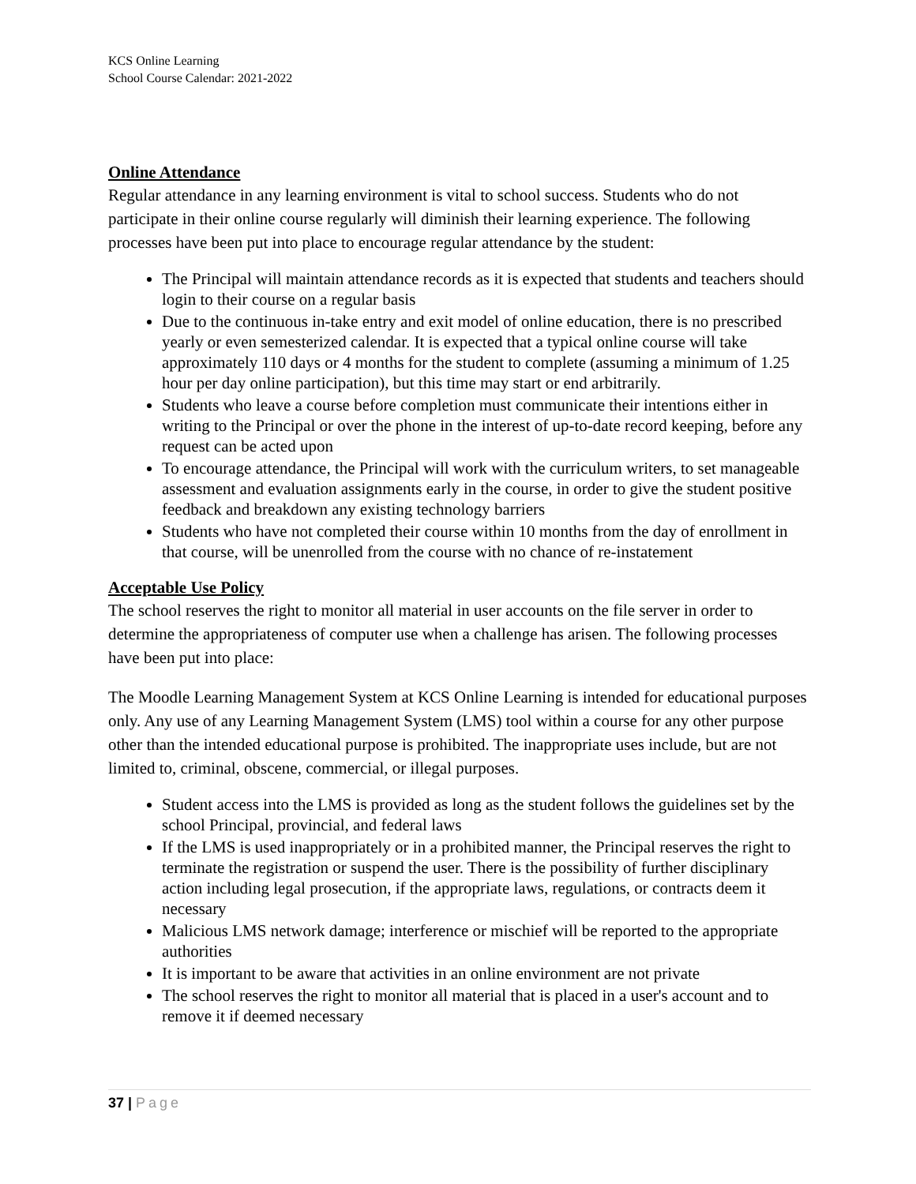KCS Online Learning
School Course Calendar: 2021-2022
Online Attendance
Regular attendance in any learning environment is vital to school success. Students who do not participate in their online course regularly will diminish their learning experience. The following processes have been put into place to encourage regular attendance by the student:
The Principal will maintain attendance records as it is expected that students and teachers should login to their course on a regular basis
Due to the continuous in-take entry and exit model of online education, there is no prescribed yearly or even semesterized calendar. It is expected that a typical online course will take approximately 110 days or 4 months for the student to complete (assuming a minimum of 1.25 hour per day online participation), but this time may start or end arbitrarily.
Students who leave a course before completion must communicate their intentions either in writing to the Principal or over the phone in the interest of up-to-date record keeping, before any request can be acted upon
To encourage attendance, the Principal will work with the curriculum writers, to set manageable assessment and evaluation assignments early in the course, in order to give the student positive feedback and breakdown any existing technology barriers
Students who have not completed their course within 10 months from the day of enrollment in that course, will be unenrolled from the course with no chance of re-instatement
Acceptable Use Policy
The school reserves the right to monitor all material in user accounts on the file server in order to determine the appropriateness of computer use when a challenge has arisen. The following processes have been put into place:
The Moodle Learning Management System at KCS Online Learning is intended for educational purposes only. Any use of any Learning Management System (LMS) tool within a course for any other purpose other than the intended educational purpose is prohibited. The inappropriate uses include, but are not limited to, criminal, obscene, commercial, or illegal purposes.
Student access into the LMS is provided as long as the student follows the guidelines set by the school Principal, provincial, and federal laws
If the LMS is used inappropriately or in a prohibited manner, the Principal reserves the right to terminate the registration or suspend the user. There is the possibility of further disciplinary action including legal prosecution, if the appropriate laws, regulations, or contracts deem it necessary
Malicious LMS network damage; interference or mischief will be reported to the appropriate authorities
It is important to be aware that activities in an online environment are not private
The school reserves the right to monitor all material that is placed in a user's account and to remove it if deemed necessary
37 | Page